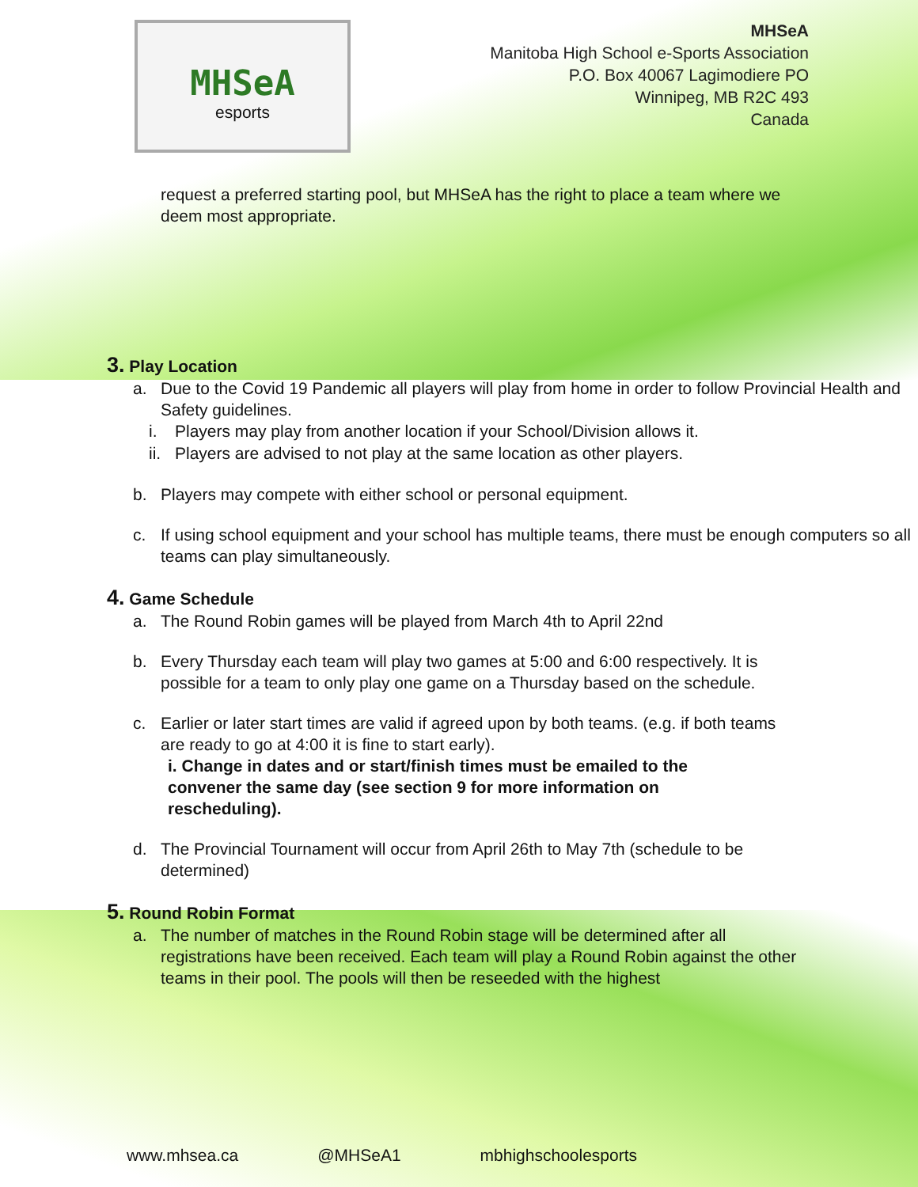MHSeA
esports
MHSeA
Manitoba High School e-Sports Association
P.O. Box 40067 Lagimodiere PO
Winnipeg, MB R2C 493
Canada
request a preferred starting pool, but MHSeA has the right to place a team where we deem most appropriate.
3. Play Location
a. Due to the Covid 19 Pandemic all players will play from home in order to follow Provincial Health and Safety guidelines.
i. Players may play from another location if your School/Division allows it.
ii. Players are advised to not play at the same location as other players.
b. Players may compete with either school or personal equipment.
c. If using school equipment and your school has multiple teams, there must be enough computers so all teams can play simultaneously.
4. Game Schedule
a. The Round Robin games will be played from March 4th to April 22nd
b. Every Thursday each team will play two games at 5:00 and 6:00 respectively. It is possible for a team to only play one game on a Thursday based on the schedule.
c. Earlier or later start times are valid if agreed upon by both teams. (e.g. if both teams are ready to go at 4:00 it is fine to start early).
i. Change in dates and or start/finish times must be emailed to the convener the same day (see section 9 for more information on rescheduling).
d. The Provincial Tournament will occur from April 26th to May 7th (schedule to be determined)
5. Round Robin Format
a. The number of matches in the Round Robin stage will be determined after all registrations have been received. Each team will play a Round Robin against the other teams in their pool. The pools will then be reseeded with the highest
www.mhsea.ca @MHSeA1 mbhighschoolesports